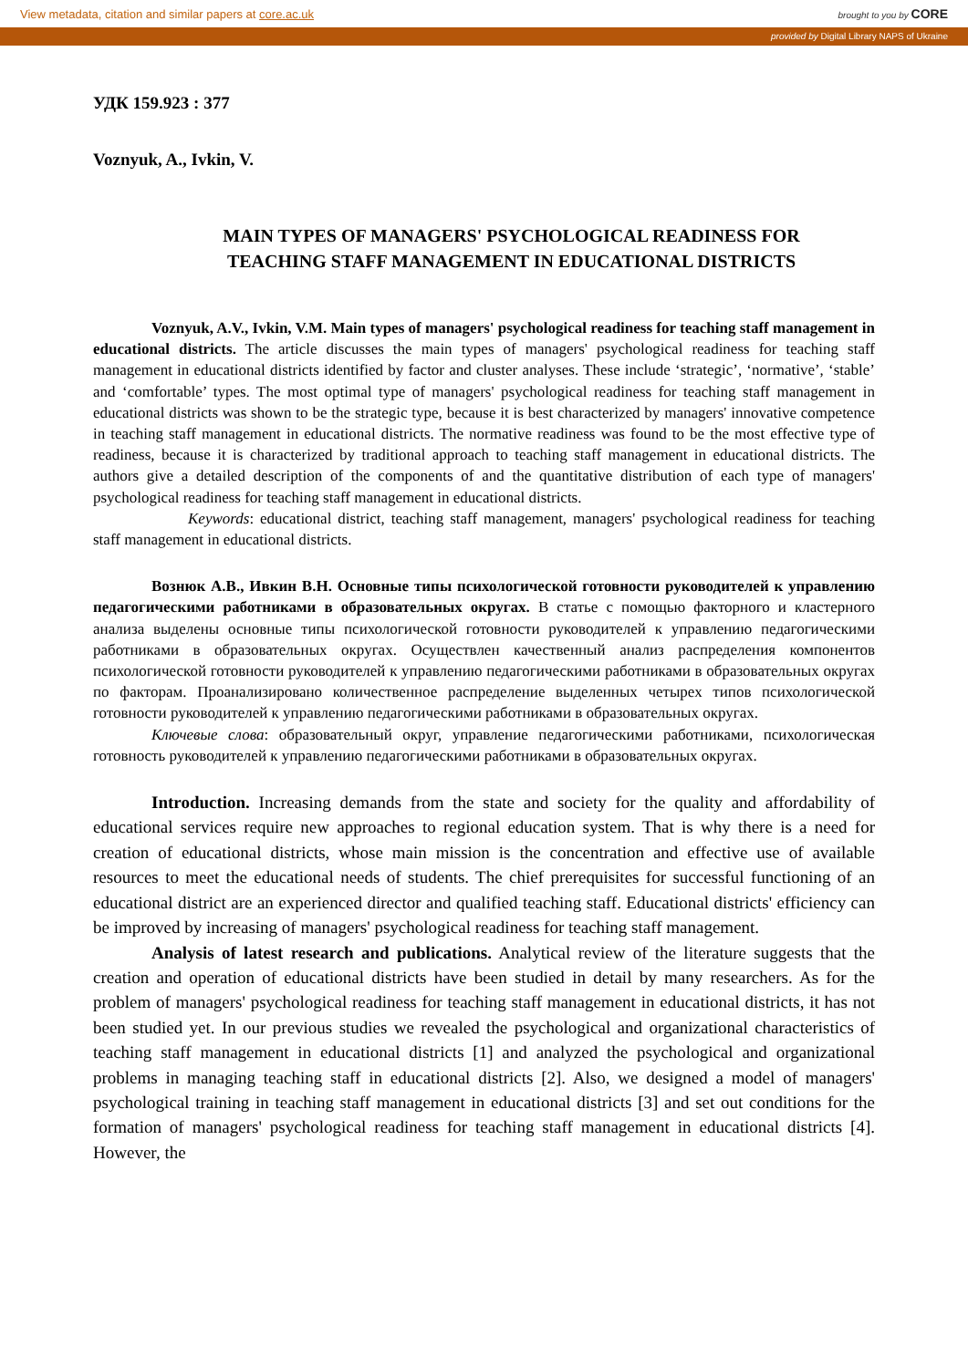View metadata, citation and similar papers at core.ac.uk brought to you by CORE
provided by Digital Library NAPS of Ukraine
УДК 159.923 : 377
Voznyuk, A., Ivkin, V.
MAIN TYPES OF MANAGERS' PSYCHOLOGICAL READINESS FOR
TEACHING STAFF MANAGEMENT IN EDUCATIONAL DISTRICTS
Voznyuk, A.V., Ivkin, V.M. Main types of managers' psychological readiness for teaching staff management in educational districts. The article discusses the main types of managers' psychological readiness for teaching staff management in educational districts identified by factor and cluster analyses. These include ‘strategic’, ‘normative’, ‘stable’ and ‘comfortable’ types. The most optimal type of managers' psychological readiness for teaching staff management in educational districts was shown to be the strategic type, because it is best characterized by managers' innovative competence in teaching staff management in educational districts. The normative readiness was found to be the most effective type of readiness, because it is characterized by traditional approach to teaching staff management in educational districts. The authors give a detailed description of the components of and the quantitative distribution of each type of managers' psychological readiness for teaching staff management in educational districts.
Keywords: educational district, teaching staff management, managers' psychological readiness for teaching staff management in educational districts.
Вознюк А.В., Ивкин В.Н. Основные типы психологической готовности руководителей к управлению педагогическими работниками в образовательных округах. В статье с помощью факторного и кластерного анализа выделены основные типы психологической готовности руководителей к управлению педагогическими работниками в образовательных округах. Осуществлен качественный анализ распределения компонентов психологической готовности руководителей к управлению педагогическими работниками в образовательных округах по факторам. Проанализировано количественное распределение выделенных четырех типов психологической готовности руководителей к управлению педагогическими работниками в образовательных округах.
Ключевые слова: образовательный округ, управление педагогическими работниками, психологическая готовность руководителей к управлению педагогическими работниками в образовательных округах.
Introduction. Increasing demands from the state and society for the quality and affordability of educational services require new approaches to regional education system. That is why there is a need for creation of educational districts, whose main mission is the concentration and effective use of available resources to meet the educational needs of students. The chief prerequisites for successful functioning of an educational district are an experienced director and qualified teaching staff. Educational districts' efficiency can be improved by increasing of managers' psychological readiness for teaching staff management.
Analysis of latest research and publications. Analytical review of the literature suggests that the creation and operation of educational districts have been studied in detail by many researchers. As for the problem of managers' psychological readiness for teaching staff management in educational districts, it has not been studied yet. In our previous studies we revealed the psychological and organizational characteristics of teaching staff management in educational districts [1] and analyzed the psychological and organizational problems in managing teaching staff in educational districts [2]. Also, we designed a model of managers' psychological training in teaching staff management in educational districts [3] and set out conditions for the formation of managers' psychological readiness for teaching staff management in educational districts [4]. However, the